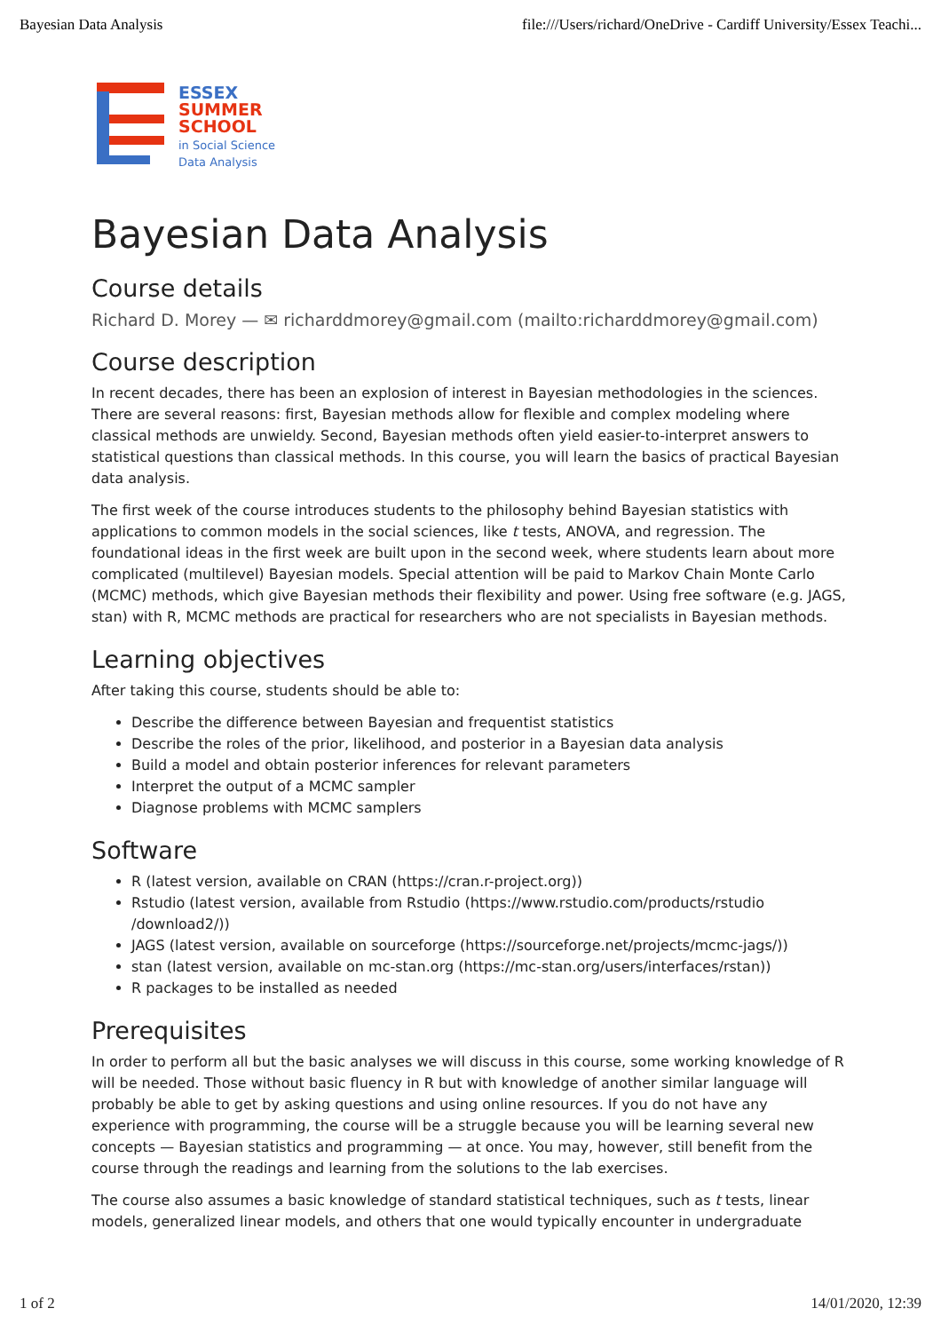Bayesian Data Analysis file:///Users/richard/OneDrive - Cardiff University/Essex Teachi...
ESSEX
SUMMER
SCHOOL
in Social Science
Data Analysis
Bayesian Data Analysis
Course details
Richard D. Morey — ✉ richarddmorey@gmail.com (mailto:richarddmorey@gmail.com)
Course description
In recent decades, there has been an explosion of interest in Bayesian methodologies in the sciences. There are several reasons: first, Bayesian methods allow for flexible and complex modeling where classical methods are unwieldy. Second, Bayesian methods often yield easier-to-interpret answers to statistical questions than classical methods. In this course, you will learn the basics of practical Bayesian data analysis.
The first week of the course introduces students to the philosophy behind Bayesian statistics with applications to common models in the social sciences, like t tests, ANOVA, and regression. The foundational ideas in the first week are built upon in the second week, where students learn about more complicated (multilevel) Bayesian models. Special attention will be paid to Markov Chain Monte Carlo (MCMC) methods, which give Bayesian methods their flexibility and power. Using free software (e.g. JAGS, stan) with R, MCMC methods are practical for researchers who are not specialists in Bayesian methods.
Learning objectives
After taking this course, students should be able to:
Describe the difference between Bayesian and frequentist statistics
Describe the roles of the prior, likelihood, and posterior in a Bayesian data analysis
Build a model and obtain posterior inferences for relevant parameters
Interpret the output of a MCMC sampler
Diagnose problems with MCMC samplers
Software
R (latest version, available on CRAN (https://cran.r-project.org))
Rstudio (latest version, available from Rstudio (https://www.rstudio.com/products/rstudio /download2/))
JAGS (latest version, available on sourceforge (https://sourceforge.net/projects/mcmc-jags/))
stan (latest version, available on mc-stan.org (https://mc-stan.org/users/interfaces/rstan))
R packages to be installed as needed
Prerequisites
In order to perform all but the basic analyses we will discuss in this course, some working knowledge of R will be needed. Those without basic fluency in R but with knowledge of another similar language will probably be able to get by asking questions and using online resources. If you do not have any experience with programming, the course will be a struggle because you will be learning several new concepts — Bayesian statistics and programming — at once. You may, however, still benefit from the course through the readings and learning from the solutions to the lab exercises.
The course also assumes a basic knowledge of standard statistical techniques, such as t tests, linear models, generalized linear models, and others that one would typically encounter in undergraduate
1 of 2 14/01/2020, 12:39